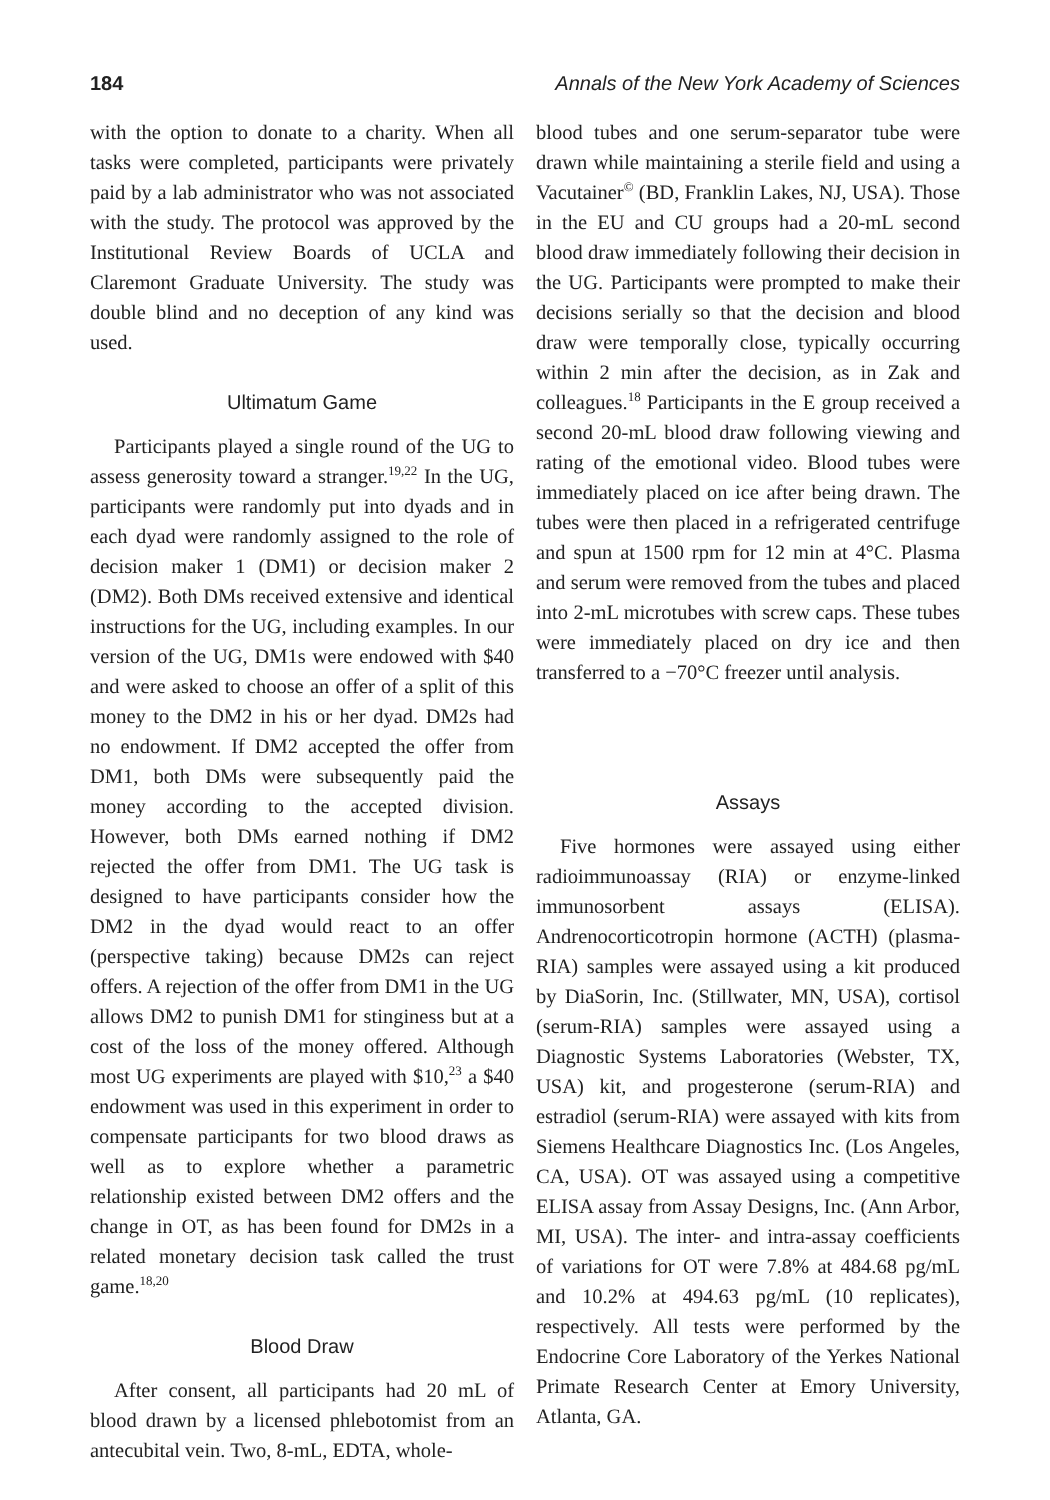184 Annals of the New York Academy of Sciences
with the option to donate to a charity. When all tasks were completed, participants were privately paid by a lab administrator who was not associated with the study. The protocol was approved by the Institutional Review Boards of UCLA and Claremont Graduate University. The study was double blind and no deception of any kind was used.
Ultimatum Game
Participants played a single round of the UG to assess generosity toward a stranger.<sup>19,22</sup> In the UG, participants were randomly put into dyads and in each dyad were randomly assigned to the role of decision maker 1 (DM1) or decision maker 2 (DM2). Both DMs received extensive and identical instructions for the UG, including examples. In our version of the UG, DM1s were endowed with $40 and were asked to choose an offer of a split of this money to the DM2 in his or her dyad. DM2s had no endowment. If DM2 accepted the offer from DM1, both DMs were subsequently paid the money according to the accepted division. However, both DMs earned nothing if DM2 rejected the offer from DM1. The UG task is designed to have participants consider how the DM2 in the dyad would react to an offer (perspective taking) because DM2s can reject offers. A rejection of the offer from DM1 in the UG allows DM2 to punish DM1 for stinginess but at a cost of the loss of the money offered. Although most UG experiments are played with $10,<sup>23</sup> a $40 endowment was used in this experiment in order to compensate participants for two blood draws as well as to explore whether a parametric relationship existed between DM2 offers and the change in OT, as has been found for DM2s in a related monetary decision task called the trust game.<sup>18,20</sup>
Blood Draw
After consent, all participants had 20 mL of blood drawn by a licensed phlebotomist from an antecubital vein. Two, 8-mL, EDTA, whole-
blood tubes and one serum-separator tube were drawn while maintaining a sterile field and using a Vacutainer<sup>©</sup> (BD, Franklin Lakes, NJ, USA). Those in the EU and CU groups had a 20-mL second blood draw immediately following their decision in the UG. Participants were prompted to make their decisions serially so that the decision and blood draw were temporally close, typically occurring within 2 min after the decision, as in Zak and colleagues.<sup>18</sup> Participants in the E group received a second 20-mL blood draw following viewing and rating of the emotional video. Blood tubes were immediately placed on ice after being drawn. The tubes were then placed in a refrigerated centrifuge and spun at 1500 rpm for 12 min at 4°C. Plasma and serum were removed from the tubes and placed into 2-mL microtubes with screw caps. These tubes were immediately placed on dry ice and then transferred to a −70°C freezer until analysis.
Assays
Five hormones were assayed using either radioimmunoassay (RIA) or enzyme-linked immunosorbent assays (ELISA). Andrenocorticotropin hormone (ACTH) (plasma-RIA) samples were assayed using a kit produced by DiaSorin, Inc. (Stillwater, MN, USA), cortisol (serum-RIA) samples were assayed using a Diagnostic Systems Laboratories (Webster, TX, USA) kit, and progesterone (serum-RIA) and estradiol (serum-RIA) were assayed with kits from Siemens Healthcare Diagnostics Inc. (Los Angeles, CA, USA). OT was assayed using a competitive ELISA assay from Assay Designs, Inc. (Ann Arbor, MI, USA). The inter- and intra-assay coefficients of variations for OT were 7.8% at 484.68 pg/mL and 10.2% at 494.63 pg/mL (10 replicates), respectively. All tests were performed by the Endocrine Core Laboratory of the Yerkes National Primate Research Center at Emory University, Atlanta, GA.